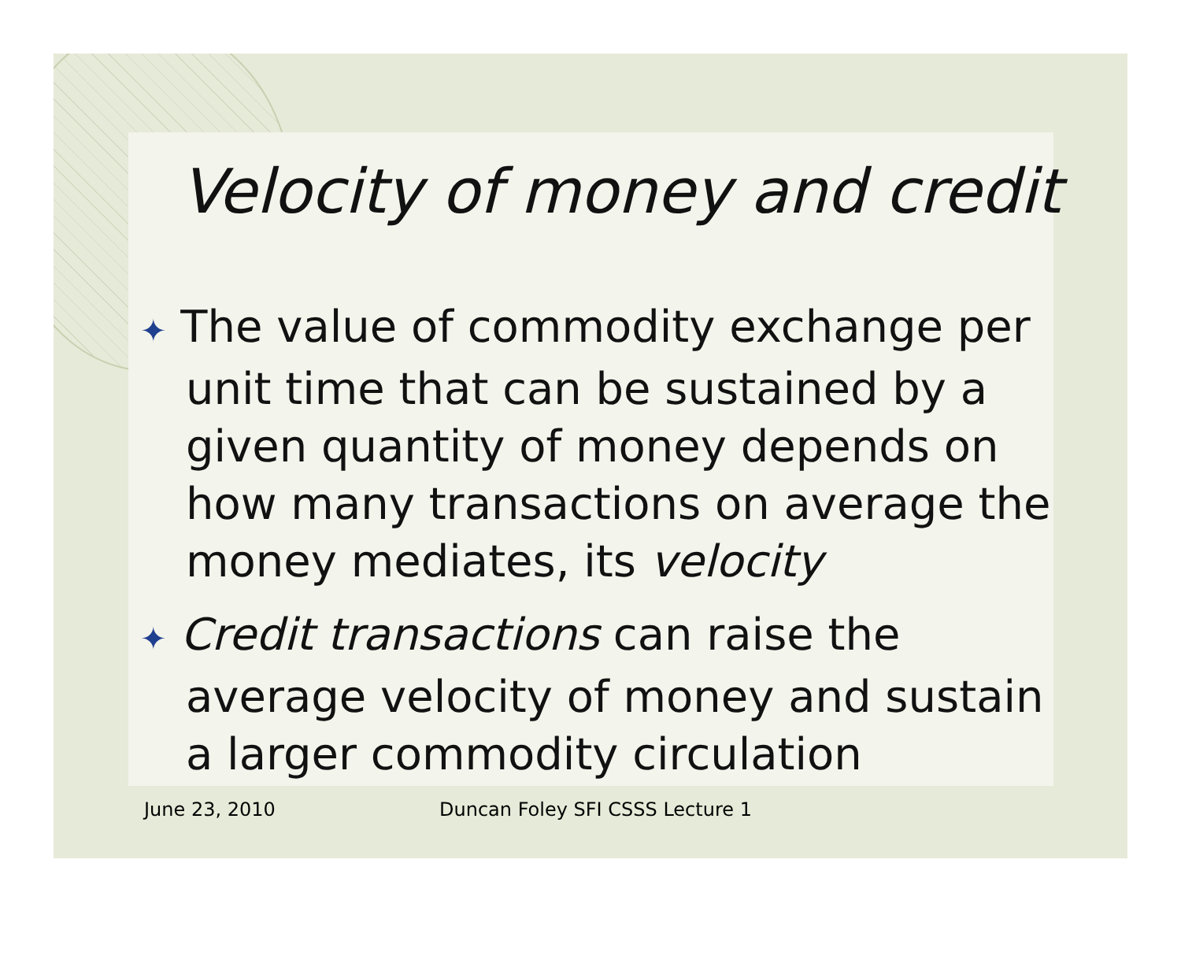Velocity of money and credit
✦ The value of commodity exchange per unit time that can be sustained by a given quantity of money depends on how many transactions on average the money mediates, its velocity
✦ Credit transactions can raise the average velocity of money and sustain a larger commodity circulation
June 23, 2010 Duncan Foley SFI CSSS Lecture 1